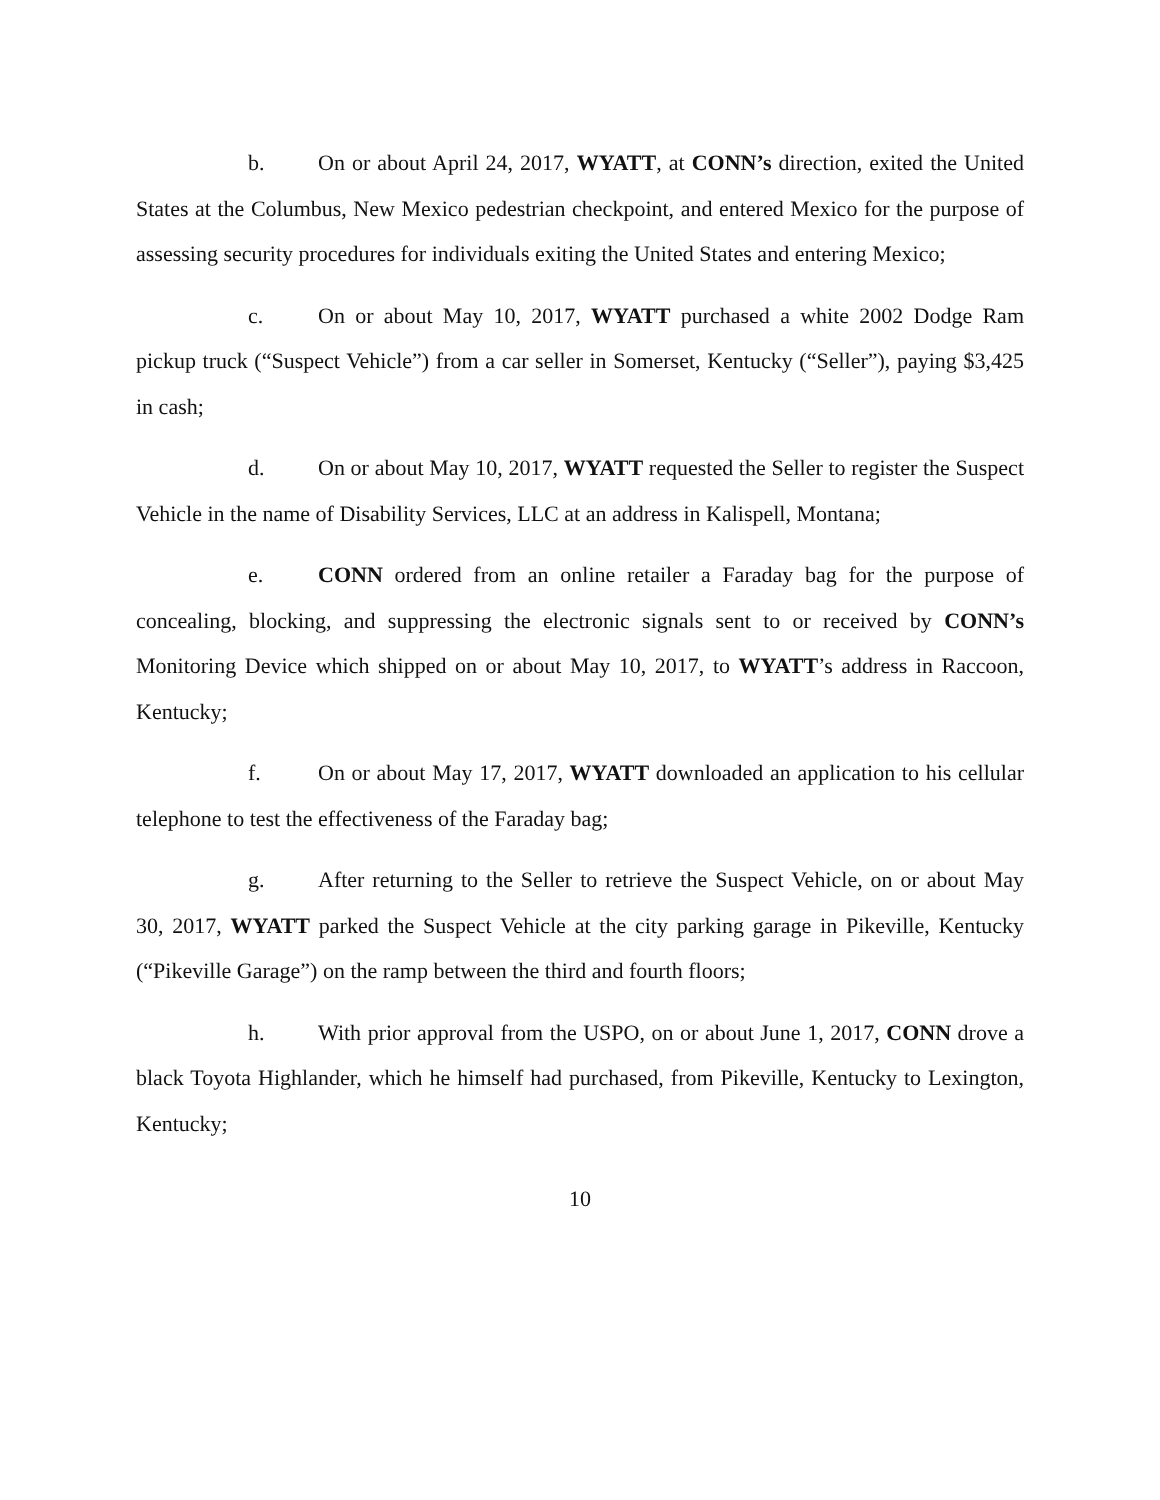b. On or about April 24, 2017, WYATT, at CONN’s direction, exited the United States at the Columbus, New Mexico pedestrian checkpoint, and entered Mexico for the purpose of assessing security procedures for individuals exiting the United States and entering Mexico;
c. On or about May 10, 2017, WYATT purchased a white 2002 Dodge Ram pickup truck (“Suspect Vehicle”) from a car seller in Somerset, Kentucky (“Seller”), paying $3,425 in cash;
d. On or about May 10, 2017, WYATT requested the Seller to register the Suspect Vehicle in the name of Disability Services, LLC at an address in Kalispell, Montana;
e. CONN ordered from an online retailer a Faraday bag for the purpose of concealing, blocking, and suppressing the electronic signals sent to or received by CONN’s Monitoring Device which shipped on or about May 10, 2017, to WYATT’s address in Raccoon, Kentucky;
f. On or about May 17, 2017, WYATT downloaded an application to his cellular telephone to test the effectiveness of the Faraday bag;
g. After returning to the Seller to retrieve the Suspect Vehicle, on or about May 30, 2017, WYATT parked the Suspect Vehicle at the city parking garage in Pikeville, Kentucky (“Pikeville Garage”) on the ramp between the third and fourth floors;
h. With prior approval from the USPO, on or about June 1, 2017, CONN drove a black Toyota Highlander, which he himself had purchased, from Pikeville, Kentucky to Lexington, Kentucky;
10